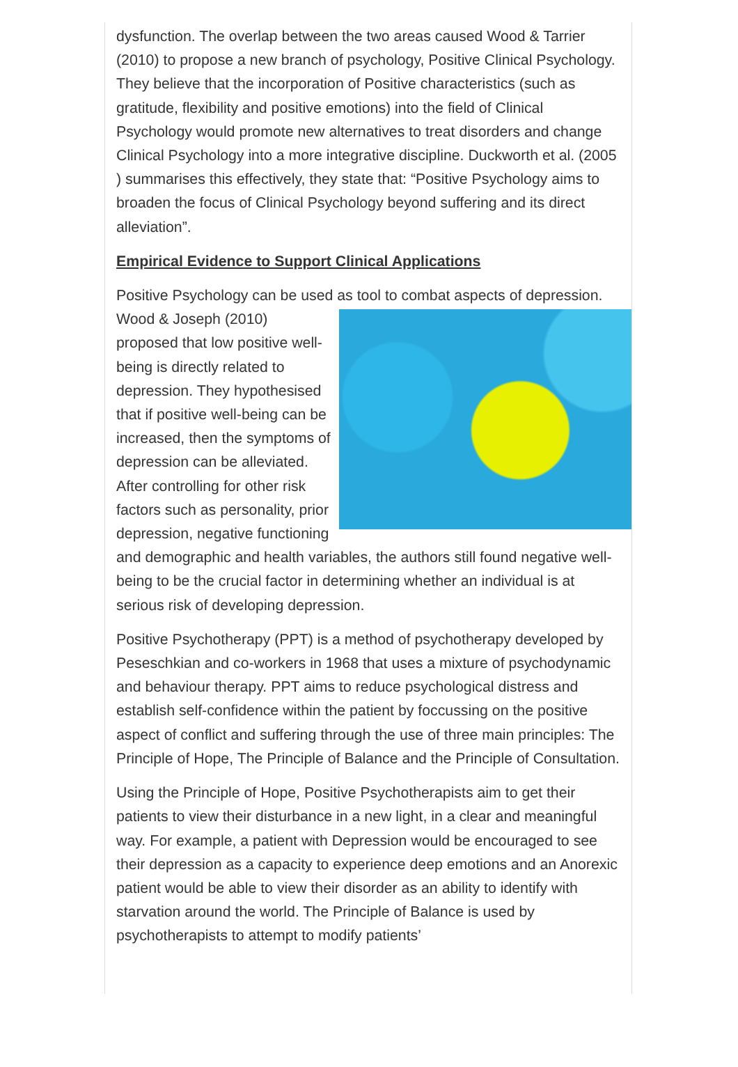dysfunction. The overlap between the two areas caused Wood & Tarrier (2010) to propose a new branch of psychology, Positive Clinical Psychology. They believe that the incorporation of Positive characteristics (such as gratitude, flexibility and positive emotions) into the field of Clinical Psychology would promote new alternatives to treat disorders and change Clinical Psychology into a more integrative discipline. Duckworth et al. (2005 ) summarises this effectively, they state that: “Positive Psychology aims to broaden the focus of Clinical Psychology beyond suffering and its direct alleviation”.
Empirical Evidence to Support Clinical Applications
Positive Psychology can be used as tool to combat aspects of depression. Wood & Joseph (2010) proposed that low positive well-being is directly related to depression. They hypothesised that if positive well-being can be increased, then the symptoms of depression can be alleviated. After controlling for other risk factors such as personality, prior depression, negative functioning and demographic and health variables, the authors still found negative well-being to be the crucial factor in determining whether an individual is at serious risk of developing depression.
Positive Psychotherapy (PPT) is a method of psychotherapy developed by Peseschkian and co-workers in 1968 that uses a mixture of psychodynamic and behaviour therapy. PPT aims to reduce psychological distress and establish self-confidence within the patient by foccussing on the positive aspect of conflict and suffering through the use of three main principles: The Principle of Hope, The Principle of Balance and the Principle of Consultation.
Using the Principle of Hope, Positive Psychotherapists aim to get their patients to view their disturbance in a new light, in a clear and meaningful way. For example, a patient with Depression would be encouraged to see their depression as a capacity to experience deep emotions and an Anorexic patient would be able to view their disorder as an ability to identify with starvation around the world. The Principle of Balance is used by psychotherapists to attempt to modify patients’